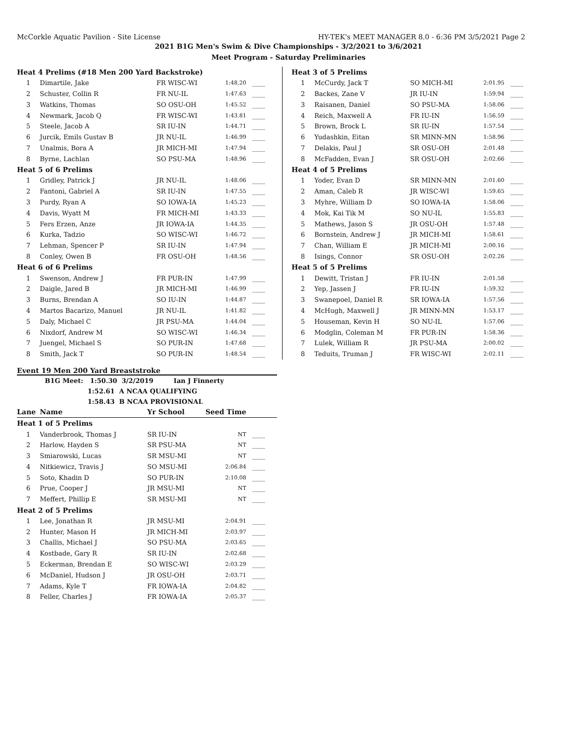McCorkle Aquatic Pavilion - Site License HY-TEK's MEET MANAGER 8.0 - 6:36 PM 3/5/2021 Page 2
2021 B1G Men's Swim & Dive Championships - 3/2/2021 to 3/6/2021
Meet Program - Saturday Preliminaries
| Heat 4 Prelims (#18 Men 200 Yard Backstroke) | | | | |
| 1 | Dimartile, Jake | FR WISC-WI | 1:48.20 | ____ |
| 2 | Schuster, Collin R | FR NU-IL | 1:47.63 | ____ |
| 3 | Watkins, Thomas | SO OSU-OH | 1:45.52 | ____ |
| 4 | Newmark, Jacob Q | FR WISC-WI | 1:43.81 | ____ |
| 5 | Steele, Jacob A | SR IU-IN | 1:44.71 | ____ |
| 6 | Jurcik, Emils Gustav B | JR NU-IL | 1:46.99 | ____ |
| 7 | Unalmis, Bora A | JR MICH-MI | 1:47.94 | ____ |
| 8 | Byrne, Lachlan | SO PSU-MA | 1:48.96 | ____ |
| Heat 5 of 6 Prelims | | | | |
| 1 | Gridley, Patrick J | JR NU-IL | 1:48.06 | ____ |
| 2 | Fantoni, Gabriel A | SR IU-IN | 1:47.55 | ____ |
| 3 | Purdy, Ryan A | SO IOWA-IA | 1:45.23 | ____ |
| 4 | Davis, Wyatt M | FR MICH-MI | 1:43.33 | ____ |
| 5 | Fers Erzen, Anze | JR IOWA-IA | 1:44.35 | ____ |
| 6 | Kurka, Tadzio | SO WISC-WI | 1:46.72 | ____ |
| 7 | Lehman, Spencer P | SR IU-IN | 1:47.94 | ____ |
| 8 | Conley, Owen B | FR OSU-OH | 1:48.56 | ____ |
| Heat 6 of 6 Prelims | | | | |
| 1 | Swenson, Andrew J | FR PUR-IN | 1:47.99 | ____ |
| 2 | Daigle, Jared B | JR MICH-MI | 1:46.99 | ____ |
| 3 | Burns, Brendan A | SO IU-IN | 1:44.87 | ____ |
| 4 | Martos Bacarizo, Manuel | JR NU-IL | 1:41.82 | ____ |
| 5 | Daly, Michael C | JR PSU-MA | 1:44.04 | ____ |
| 6 | Nixdorf, Andrew M | SO WISC-WI | 1:46.34 | ____ |
| 7 | Juengel, Michael S | SO PUR-IN | 1:47.68 | ____ |
| 8 | Smith, Jack T | SO PUR-IN | 1:48.54 | ____ |
Event 19 Men 200 Yard Breaststroke
B1G Meet: 1:50.30 3/2/2019 Ian J Finnerty
1:52.61 A NCAA QUALIFYING
1:58.43 B NCAA PROVISIONAL
| Lane | Name | Yr School | Seed Time | |
| --- | --- | --- | --- | --- |
| Heat 1 of 5 Prelims | | | | |
| 1 | Vanderbrook, Thomas J | SR IU-IN | NT | ____ |
| 2 | Harlow, Hayden S | SR PSU-MA | NT | ____ |
| 3 | Smiarowski, Lucas | SR MSU-MI | NT | ____ |
| 4 | Nitkiewicz, Travis J | SO MSU-MI | 2:06.84 | ____ |
| 5 | Soto, Khadin D | SO PUR-IN | 2:10.08 | ____ |
| 6 | Prue, Cooper J | JR MSU-MI | NT | ____ |
| 7 | Meffert, Phillip E | SR MSU-MI | NT | ____ |
| Heat 2 of 5 Prelims | | | | |
| 1 | Lee, Jonathan R | JR MSU-MI | 2:04.91 | ____ |
| 2 | Hunter, Mason H | JR MICH-MI | 2:03.97 | ____ |
| 3 | Challis, Michael J | SO PSU-MA | 2:03.65 | ____ |
| 4 | Kostbade, Gary R | SR IU-IN | 2:02.68 | ____ |
| 5 | Eckerman, Brendan E | SO WISC-WI | 2:03.29 | ____ |
| 6 | McDaniel, Hudson J | JR OSU-OH | 2:03.71 | ____ |
| 7 | Adams, Kyle T | FR IOWA-IA | 2:04.82 | ____ |
| 8 | Feller, Charles J | FR IOWA-IA | 2:05.37 | ____ |
| Heat 3 of 5 Prelims | | | | |
| 1 | McCurdy, Jack T | SO MICH-MI | 2:01.95 | ____ |
| 2 | Backes, Zane V | JR IU-IN | 1:59.94 | ____ |
| 3 | Raisanen, Daniel | SO PSU-MA | 1:58.06 | ____ |
| 4 | Reich, Maxwell A | FR IU-IN | 1:56.59 | ____ |
| 5 | Brown, Brock L | SR IU-IN | 1:57.54 | ____ |
| 6 | Yudashkin, Eitan | SR MINN-MN | 1:58.96 | ____ |
| 7 | Delakis, Paul J | SR OSU-OH | 2:01.48 | ____ |
| 8 | McFadden, Evan J | SR OSU-OH | 2:02.66 | ____ |
| Heat 4 of 5 Prelims | | | | |
| 1 | Yoder, Evan D | SR MINN-MN | 2:01.60 | ____ |
| 2 | Aman, Caleb R | JR WISC-WI | 1:59.65 | ____ |
| 3 | Myhre, William D | SO IOWA-IA | 1:58.06 | ____ |
| 4 | Mok, Kai Tik M | SO NU-IL | 1:55.83 | ____ |
| 5 | Mathews, Jason S | JR OSU-OH | 1:57.48 | ____ |
| 6 | Bornstein, Andrew J | JR MICH-MI | 1:58.61 | ____ |
| 7 | Chan, William E | JR MICH-MI | 2:00.16 | ____ |
| 8 | Isings, Connor | SR OSU-OH | 2:02.26 | ____ |
| Heat 5 of 5 Prelims | | | | |
| 1 | Dewitt, Tristan J | FR IU-IN | 2:01.58 | ____ |
| 2 | Yep, Jassen J | FR IU-IN | 1:59.32 | ____ |
| 3 | Swanepoel, Daniel R | SR IOWA-IA | 1:57.56 | ____ |
| 4 | McHugh, Maxwell J | JR MINN-MN | 1:53.17 | ____ |
| 5 | Houseman, Kevin H | SO NU-IL | 1:57.06 | ____ |
| 6 | Modglin, Coleman M | FR PUR-IN | 1:58.36 | ____ |
| 7 | Lulek, William R | JR PSU-MA | 2:00.02 | ____ |
| 8 | Teduits, Truman J | FR WISC-WI | 2:02.11 | ____ |